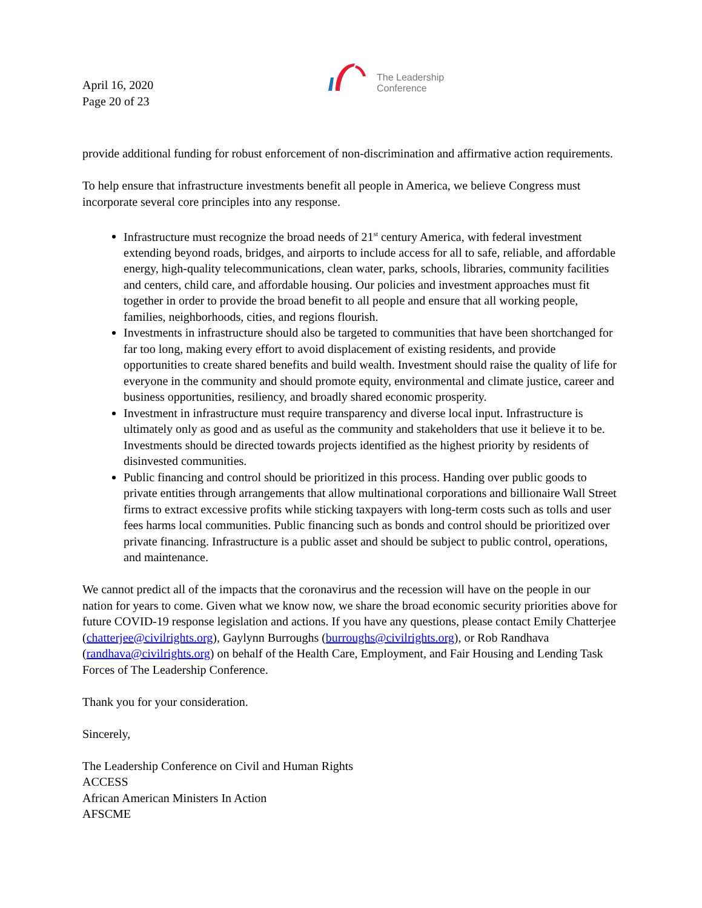April 16, 2020
Page 20 of 23
The Leadership
Conference
provide additional funding for robust enforcement of non-discrimination and affirmative action requirements.
To help ensure that infrastructure investments benefit all people in America, we believe Congress must incorporate several core principles into any response.
Infrastructure must recognize the broad needs of 21<sup>st</sup> century America, with federal investment extending beyond roads, bridges, and airports to include access for all to safe, reliable, and affordable energy, high-quality telecommunications, clean water, parks, schools, libraries, community facilities and centers, child care, and affordable housing. Our policies and investment approaches must fit together in order to provide the broad benefit to all people and ensure that all working people, families, neighborhoods, cities, and regions flourish.
Investments in infrastructure should also be targeted to communities that have been shortchanged for far too long, making every effort to avoid displacement of existing residents, and provide opportunities to create shared benefits and build wealth. Investment should raise the quality of life for everyone in the community and should promote equity, environmental and climate justice, career and business opportunities, resiliency, and broadly shared economic prosperity.
Investment in infrastructure must require transparency and diverse local input. Infrastructure is ultimately only as good and as useful as the community and stakeholders that use it believe it to be. Investments should be directed towards projects identified as the highest priority by residents of disinvested communities.
Public financing and control should be prioritized in this process. Handing over public goods to private entities through arrangements that allow multinational corporations and billionaire Wall Street firms to extract excessive profits while sticking taxpayers with long-term costs such as tolls and user fees harms local communities. Public financing such as bonds and control should be prioritized over private financing. Infrastructure is a public asset and should be subject to public control, operations, and maintenance.
We cannot predict all of the impacts that the coronavirus and the recession will have on the people in our nation for years to come. Given what we know now, we share the broad economic security priorities above for future COVID-19 response legislation and actions. If you have any questions, please contact Emily Chatterjee (chatterjee@civilrights.org), Gaylynn Burroughs (burroughs@civilrights.org), or Rob Randhava (randhava@civilrights.org) on behalf of the Health Care, Employment, and Fair Housing and Lending Task Forces of The Leadership Conference.
Thank you for your consideration.
Sincerely,
The Leadership Conference on Civil and Human Rights
ACCESS
African American Ministers In Action
AFSCME